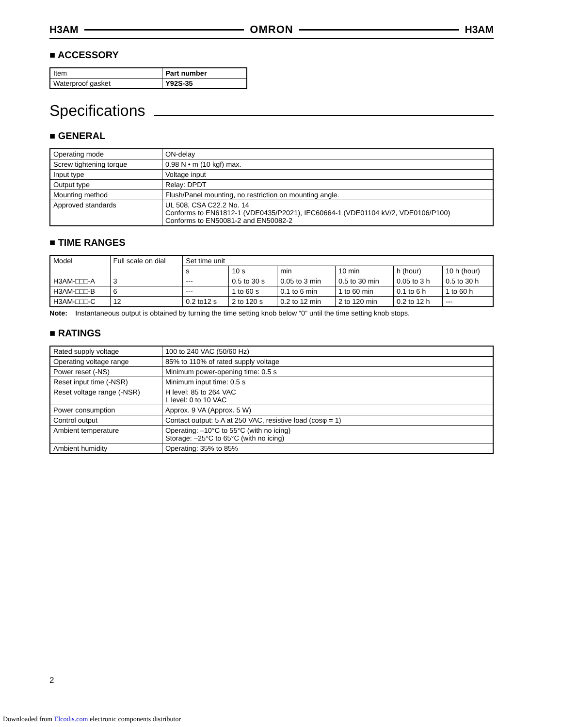H3AM OMRON H3AM
■ ACCESSORY
| Item | Part number |
| Waterproof gasket | Y92S-35 |
Specifications
■ GENERAL
| Operating mode | ON-delay |
| Screw tightening torque | 0.98 N • m (10 kgf) max. |
| Input type | Voltage input |
| Output type | Relay: DPDT |
| Mounting method | Flush/Panel mounting, no restriction on mounting angle. |
| Approved standards | UL 508, CSA C22.2 No. 14 Conforms to EN61812-1 (VDE0435/P2021), IEC60664-1 (VDE01104 kV/2, VDE0106/P100) Conforms to EN50081-2 and EN50082-2 |
■ TIME RANGES
| Model | Full scale on dial | Set time unit | | | | | |
| --- | --- | --- | --- | --- | --- | --- | --- |
| | | s | 10 s | min | 10 min | h (hour) | 10 h (hour) |
| H3AM-□□□-A | 3 | --- | 0.5 to 30 s | 0.05 to 3 min | 0.5 to 30 min | 0.05 to 3 h | 0.5 to 30 h |
| H3AM-□□□-B | 6 | --- | 1 to 60 s | 0.1 to 6 min | 1 to 60 min | 0.1 to 6 h | 1 to 60 h |
| H3AM-□□□-C | 12 | 0.2 to12 s | 2 to 120 s | 0.2 to 12 min | 2 to 120 min | 0.2 to 12 h | --- |
Note: Instantaneous output is obtained by turning the time setting knob below “0” until the time setting knob stops.
■ RATINGS
| Rated supply voltage | 100 to 240 VAC (50/60 Hz) |
| Operating voltage range | 85% to 110% of rated supply voltage |
| Power reset (-NS) | Minimum power-opening time: 0.5 s |
| Reset input time (-NSR) | Minimum input time: 0.5 s |
| Reset voltage range (-NSR) | H level: 85 to 264 VAC L level: 0 to 10 VAC |
| Power consumption | Approx. 9 VA (Approx. 5 W) |
| Control output | Contact output: 5 A at 250 VAC, resistive load (cosφ = 1) |
| Ambient temperature | Operating: –10°C to 55°C (with no icing) Storage: –25°C to 65°C (with no icing) |
| Ambient humidity | Operating: 35% to 85% |
2
Downloaded from Elcodis.com electronic components distributor